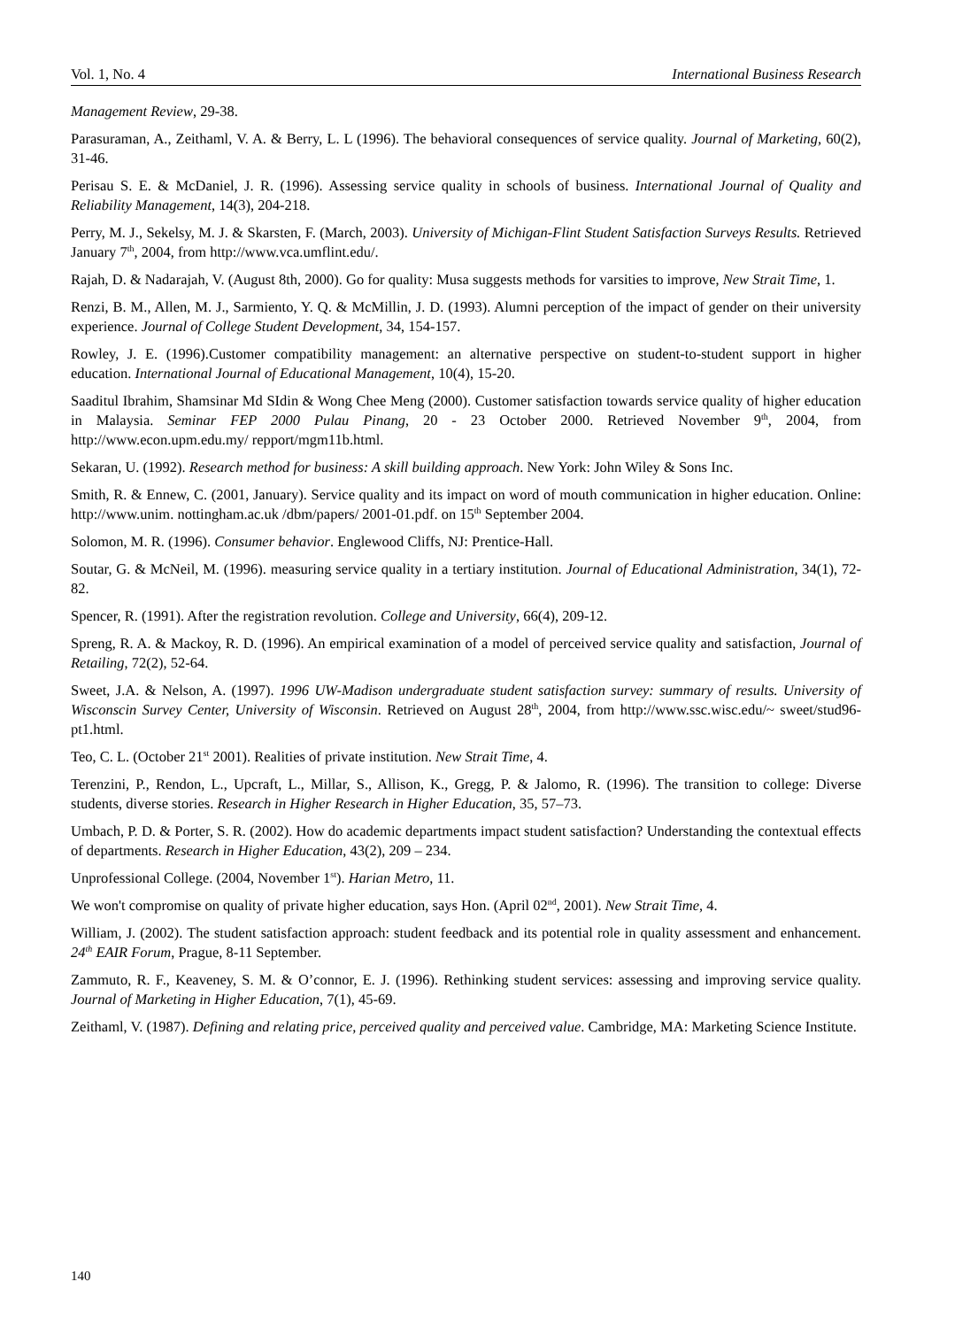Vol. 1, No. 4 International Business Research
Management Review, 29-38.
Parasuraman, A., Zeithaml, V. A. & Berry, L. L (1996). The behavioral consequences of service quality. Journal of Marketing, 60(2), 31-46.
Perisau S. E. & McDaniel, J. R. (1996). Assessing service quality in schools of business. International Journal of Quality and Reliability Management, 14(3), 204-218.
Perry, M. J., Sekelsy, M. J. & Skarsten, F. (March, 2003). University of Michigan-Flint Student Satisfaction Surveys Results. Retrieved January 7<sup>th</sup>, 2004, from http://www.vca.umflint.edu/.
Rajah, D. & Nadarajah, V. (August 8th, 2000). Go for quality: Musa suggests methods for varsities to improve, New Strait Time, 1.
Renzi, B. M., Allen, M. J., Sarmiento, Y. Q. & McMillin, J. D. (1993). Alumni perception of the impact of gender on their university experience. Journal of College Student Development, 34, 154-157.
Rowley, J. E. (1996).Customer compatibility management: an alternative perspective on student-to-student support in higher education. International Journal of Educational Management, 10(4), 15-20.
Saaditul Ibrahim, Shamsinar Md SIdin & Wong Chee Meng (2000). Customer satisfaction towards service quality of higher education in Malaysia. Seminar FEP 2000 Pulau Pinang, 20 - 23 October 2000. Retrieved November 9<sup>th</sup>, 2004, from http://www.econ.upm.edu.my/ repport/mgm11b.html.
Sekaran, U. (1992). Research method for business: A skill building approach. New York: John Wiley & Sons Inc.
Smith, R. & Ennew, C. (2001, January). Service quality and its impact on word of mouth communication in higher education. Online: http://www.unim. nottingham.ac.uk /dbm/papers/ 2001-01.pdf. on 15<sup>th</sup> September 2004.
Solomon, M. R. (1996). Consumer behavior. Englewood Cliffs, NJ: Prentice-Hall.
Soutar, G. & McNeil, M. (1996). measuring service quality in a tertiary institution. Journal of Educational Administration, 34(1), 72-82.
Spencer, R. (1991). After the registration revolution. College and University, 66(4), 209-12.
Spreng, R. A. & Mackoy, R. D. (1996). An empirical examination of a model of perceived service quality and satisfaction, Journal of Retailing, 72(2), 52-64.
Sweet, J.A. & Nelson, A. (1997). 1996 UW-Madison undergraduate student satisfaction survey: summary of results. University of Wisconscin Survey Center, University of Wisconsin. Retrieved on August 28<sup>th</sup>, 2004, from http://www.ssc.wisc.edu/~ sweet/stud96-pt1.html.
Teo, C. L. (October 21<sup>st</sup> 2001). Realities of private institution. New Strait Time, 4.
Terenzini, P., Rendon, L., Upcraft, L., Millar, S., Allison, K., Gregg, P. & Jalomo, R. (1996). The transition to college: Diverse students, diverse stories. Research in Higher Research in Higher Education, 35, 57–73.
Umbach, P. D. & Porter, S. R. (2002). How do academic departments impact student satisfaction? Understanding the contextual effects of departments. Research in Higher Education, 43(2), 209 – 234.
Unprofessional College. (2004, November 1<sup>st</sup>). Harian Metro, 11.
We won't compromise on quality of private higher education, says Hon. (April 02<sup>nd</sup>, 2001). New Strait Time, 4.
William, J. (2002). The student satisfaction approach: student feedback and its potential role in quality assessment and enhancement. 24<sup>th</sup> EAIR Forum, Prague, 8-11 September.
Zammuto, R. F., Keaveney, S. M. & O’connor, E. J. (1996). Rethinking student services: assessing and improving service quality. Journal of Marketing in Higher Education, 7(1), 45-69.
Zeithaml, V. (1987). Defining and relating price, perceived quality and perceived value. Cambridge, MA: Marketing Science Institute.
140